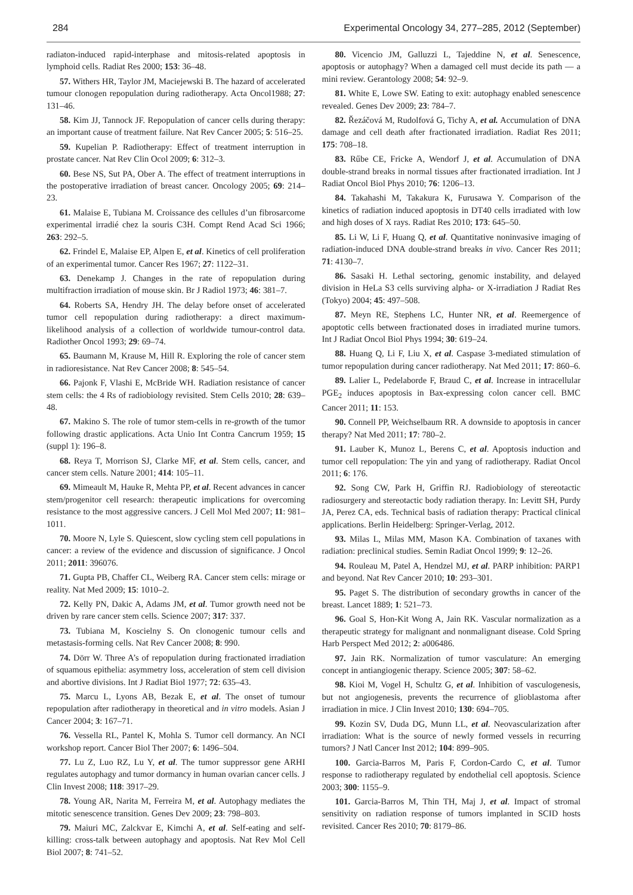284 Experimental Oncology 34, 277–285, 2012 (September)
radiaton-induced rapid-interphase and mitosis-related apoptosis in lymphoid cells. Radiat Res 2000; 153: 36–48.
57. Withers HR, Taylor JM, Maciejewski B. The hazard of accelerated tumour clonogen repopulation during radiotherapy. Acta Oncol1988; 27: 131–46.
58. Kim JJ, Tannock JF. Repopulation of cancer cells during therapy: an important cause of treatment failure. Nat Rev Cancer 2005; 5: 516–25.
59. Kupelian P. Radiotherapy: Effect of treatment interruption in prostate cancer. Nat Rev Clin Ocol 2009; 6: 312–3.
60. Bese NS, Sut PA, Ober A. The effect of treatment interruptions in the postoperative irradiation of breast cancer. Oncology 2005; 69: 214–23.
61. Malaise E, Tubiana M. Croissance des cellules d’un fibrosarcome experimental irradié chez la souris C3H. Compt Rend Acad Sci 1966; 263: 292–5.
62. Frindel E, Malaise EP, Alpen E, et al. Kinetics of cell proliferation of an experimental tumor. Cancer Res 1967; 27: 1122–31.
63. Denekamp J. Changes in the rate of repopulation during multifraction irradiation of mouse skin. Br J Radiol 1973; 46: 381–7.
64. Roberts SA, Hendry JH. The delay before onset of accelerated tumor cell repopulation during radiotherapy: a direct maximum-likelihood analysis of a collection of worldwide tumour-control data. Radiother Oncol 1993; 29: 69–74.
65. Baumann M, Krause M, Hill R. Exploring the role of cancer stem in radioresistance. Nat Rev Cancer 2008; 8: 545–54.
66. Pajonk F, Vlashi E, McBride WH. Radiation resistance of cancer stem cells: the 4 Rs of radiobiology revisited. Stem Cells 2010; 28: 639–48.
67. Makino S. The role of tumor stem-cells in re-growth of the tumor following drastic applications. Acta Unio Int Contra Cancrum 1959; 15 (suppl 1): 196–8.
68. Reya T, Morrison SJ, Clarke MF, et al. Stem cells, cancer, and cancer stem cells. Nature 2001; 414: 105–11.
69. Mimeault M, Hauke R, Mehta PP, et al. Recent advances in cancer stem/progenitor cell research: therapeutic implications for overcoming resistance to the most aggressive cancers. J Cell Mol Med 2007; 11: 981–1011.
70. Moore N, Lyle S. Quiescent, slow cycling stem cell populations in cancer: a review of the evidence and discussion of significance. J Oncol 2011; 2011: 396076.
71. Gupta PB, Chaffer CL, Weiberg RA. Cancer stem cells: mirage or reality. Nat Med 2009; 15: 1010–2.
72. Kelly PN, Dakic A, Adams JM, et al. Tumor growth need not be driven by rare cancer stem cells. Science 2007; 317: 337.
73. Tubiana M, Koscielny S. On clonogenic tumour cells and metastasis-forming cells. Nat Rev Cancer 2008; 8: 990.
74. Dörr W. Three A’s of repopulation during fractionated irradiation of squamous epithelia: asymmetry loss, acceleration of stem cell division and abortive divisions. Int J Radiat Biol 1977; 72: 635–43.
75. Marcu L, Lyons AB, Bezak E, et al. The onset of tumour repopulation after radiotherapy in theoretical and in vitro models. Asian J Cancer 2004; 3: 167–71.
76. Vessella RL, Pantel K, Mohla S. Tumor cell dormancy. An NCI workshop report. Cancer Biol Ther 2007; 6: 1496–504.
77. Lu Z, Luo RZ, Lu Y, et al. The tumor suppressor gene ARHI regulates autophagy and tumor dormancy in human ovarian cancer cells. J Clin Invest 2008; 118: 3917–29.
78. Young AR, Narita M, Ferreira M, et al. Autophagy mediates the mitotic senescence transition. Genes Dev 2009; 23: 798–803.
79. Maiuri MC, Zalckvar E, Kimchi A, et al. Self-eating and self-killing: cross-talk between autophagy and apoptosis. Nat Rev Mol Cell Biol 2007; 8: 741–52.
80. Vicencio JM, Galluzzi L, Tajeddine N, et al. Senescence, apoptosis or autophagy? When a damaged cell must decide its path — a mini review. Gerantology 2008; 54: 92–9.
81. White E, Lowe SW. Eating to exit: autophagy enabled senescence revealed. Genes Dev 2009; 23: 784–7.
82. Řezáčová M, Rudolfová G, Tichy A, et al. Accumulation of DNA damage and cell death after fractionated irradiation. Radiat Res 2011; 175: 708–18.
83. Rűbe CE, Fricke A, Wendorf J, et al. Accumulation of DNA double-strand breaks in normal tissues after fractionated irradiation. Int J Radiat Oncol Biol Phys 2010; 76: 1206–13.
84. Takahashi M, Takakura K, Furusawa Y. Comparison of the kinetics of radiation induced apoptosis in DT40 cells irradiated with low and high doses of X rays. Radiat Res 2010; 173: 645–50.
85. Li W, Li F, Huang Q, et al. Quantitative noninvasive imaging of radiation-induced DNA double-strand breaks in vivo. Cancer Res 2011; 71: 4130–7.
86. Sasaki H. Lethal sectoring, genomic instability, and delayed division in HeLa S3 cells surviving alpha- or X-irradiation J Radiat Res (Tokyo) 2004; 45: 497–508.
87. Meyn RE, Stephens LC, Hunter NR, et al. Reemergence of apoptotic cells between fractionated doses in irradiated murine tumors. Int J Radiat Oncol Biol Phys 1994; 30: 619–24.
88. Huang Q, Li F, Liu X, et al. Caspase 3-mediated stimulation of tumor repopulation during cancer radiotherapy. Nat Med 2011; 17: 860–6.
89. Lalier L, Pedelaborde F, Braud C, et al. Increase in intracellular PGE<sub>2</sub> induces apoptosis in Bax-expressing colon cancer cell. BMC Cancer 2011; 11: 153.
90. Connell PP, Weichselbaum RR. A downside to apoptosis in cancer therapy? Nat Med 2011; 17: 780–2.
91. Lauber K, Munoz L, Berens C, et al. Apoptosis induction and tumor cell repopulation: The yin and yang of radiotherapy. Radiat Oncol 2011; 6: 176.
92. Song CW, Park H, Griffin RJ. Radiobiology of stereotactic radiosurgery and stereotactic body radiation therapy. In: Levitt SH, Purdy JA, Perez CA, eds. Technical basis of radiation therapy: Practical clinical applications. Berlin Heidelberg: Springer-Verlag, 2012.
93. Milas L, Milas MM, Mason KA. Combination of taxanes with radiation: preclinical studies. Semin Radiat Oncol 1999; 9: 12–26.
94. Rouleau M, Patel A, Hendzel MJ, et al. PARP inhibition: PARP1 and beyond. Nat Rev Cancer 2010; 10: 293–301.
95. Paget S. The distribution of secondary growths in cancer of the breast. Lancet 1889; 1: 521–73.
96. Goal S, Hon-Kit Wong A, Jain RK. Vascular normalization as a therapeutic strategy for malignant and nonmalignant disease. Cold Spring Harb Perspect Med 2012; 2: a006486.
97. Jain RK. Normalization of tumor vasculature: An emerging concept in antiangiogenic therapy. Science 2005; 307: 58–62.
98. Kioi M, Vogel H, Schultz G, et al. Inhibition of vasculogenesis, but not angiogenesis, prevents the recurrence of glioblastoma after irradiation in mice. J Clin Invest 2010; 130: 694–705.
99. Kozin SV, Duda DG, Munn LL, et al. Neovascularization after irradiation: What is the source of newly formed vessels in recurring tumors? J Natl Cancer Inst 2012; 104: 899–905.
100. Garcia-Barros M, Paris F, Cordon-Cardo C, et al. Tumor response to radiotherapy regulated by endothelial cell apoptosis. Science 2003; 300: 1155–9.
101. Garcia-Barros M, Thin TH, Maj J, et al. Impact of stromal sensitivity on radiation response of tumors implanted in SCID hosts revisited. Cancer Res 2010; 70: 8179–86.